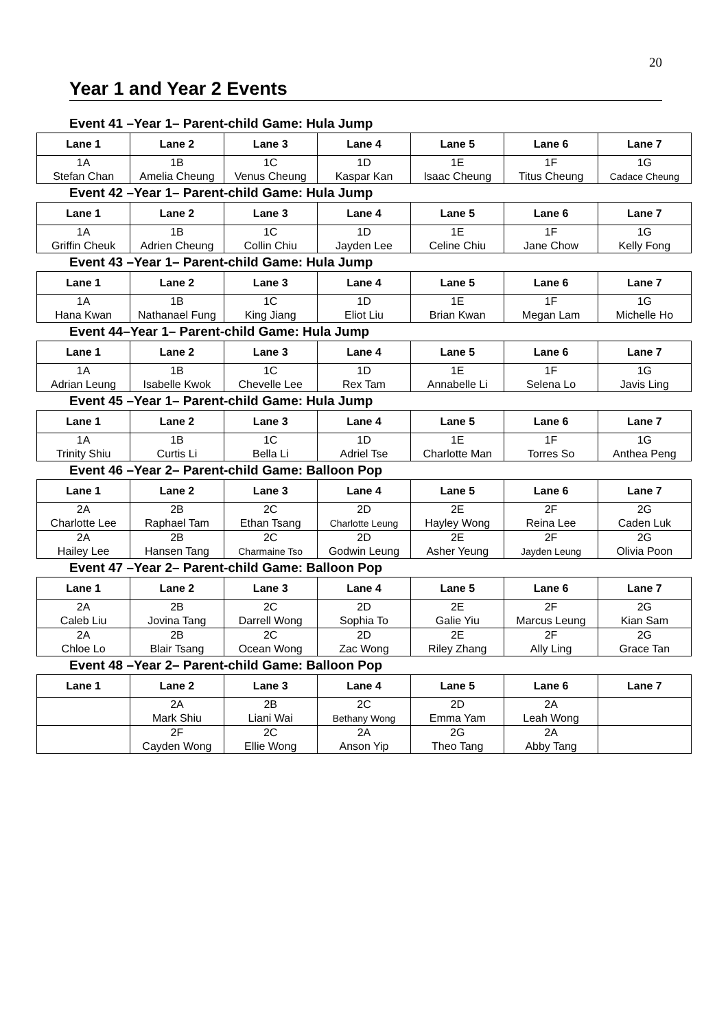20
Year 1 and Year 2 Events
Event 41 –Year 1– Parent-child Game: Hula Jump
| Lane 1 | Lane 2 | Lane 3 | Lane 4 | Lane 5 | Lane 6 | Lane 7 |
| --- | --- | --- | --- | --- | --- | --- |
| 1A Stefan Chan | 1B Amelia Cheung | 1C Venus Cheung | 1D Kaspar Kan | 1E Isaac Cheung | 1F Titus Cheung | 1G Cadace Cheung |
Event 42 –Year 1– Parent-child Game: Hula Jump
| Lane 1 | Lane 2 | Lane 3 | Lane 4 | Lane 5 | Lane 6 | Lane 7 |
| --- | --- | --- | --- | --- | --- | --- |
| 1A Griffin Cheuk | 1B Adrien Cheung | 1C Collin Chiu | 1D Jayden Lee | 1E Celine Chiu | 1F Jane Chow | 1G Kelly Fong |
Event 43 –Year 1– Parent-child Game: Hula Jump
| Lane 1 | Lane 2 | Lane 3 | Lane 4 | Lane 5 | Lane 6 | Lane 7 |
| --- | --- | --- | --- | --- | --- | --- |
| 1A Hana Kwan | 1B Nathanael Fung | 1C King Jiang | 1D Eliot Liu | 1E Brian Kwan | 1F Megan Lam | 1G Michelle Ho |
Event 44–Year 1– Parent-child Game: Hula Jump
| Lane 1 | Lane 2 | Lane 3 | Lane 4 | Lane 5 | Lane 6 | Lane 7 |
| --- | --- | --- | --- | --- | --- | --- |
| 1A Adrian Leung | 1B Isabelle Kwok | 1C Chevelle Lee | 1D Rex Tam | 1E Annabelle Li | 1F Selena Lo | 1G Javis Ling |
Event 45 –Year 1– Parent-child Game: Hula Jump
| Lane 1 | Lane 2 | Lane 3 | Lane 4 | Lane 5 | Lane 6 | Lane 7 |
| --- | --- | --- | --- | --- | --- | --- |
| 1A Trinity Shiu | 1B Curtis Li | 1C Bella Li | 1D Adriel Tse | 1E Charlotte Man | 1F Torres So | 1G Anthea Peng |
Event 46 –Year 2– Parent-child Game: Balloon Pop
| Lane 1 | Lane 2 | Lane 3 | Lane 4 | Lane 5 | Lane 6 | Lane 7 |
| --- | --- | --- | --- | --- | --- | --- |
| 2A Charlotte Lee | 2B Raphael Tam | 2C Ethan Tsang | 2D Charlotte Leung | 2E Hayley Wong | 2F Reina Lee | 2G Caden Luk |
| 2A Hailey Lee | 2B Hansen Tang | 2C Charmaine Tso | 2D Godwin Leung | 2E Asher Yeung | 2F Jayden Leung | 2G Olivia Poon |
Event 47 –Year 2– Parent-child Game: Balloon Pop
| Lane 1 | Lane 2 | Lane 3 | Lane 4 | Lane 5 | Lane 6 | Lane 7 |
| --- | --- | --- | --- | --- | --- | --- |
| 2A Caleb Liu | 2B Jovina Tang | 2C Darrell Wong | 2D Sophia To | 2E Galie Yiu | 2F Marcus Leung | 2G Kian Sam |
| 2A Chloe Lo | 2B Blair Tsang | 2C Ocean Wong | 2D Zac Wong | 2E Riley Zhang | 2F Ally Ling | 2G Grace Tan |
Event 48 –Year 2– Parent-child Game: Balloon Pop
| Lane 1 | Lane 2 | Lane 3 | Lane 4 | Lane 5 | Lane 6 | Lane 7 |
| --- | --- | --- | --- | --- | --- | --- |
| | 2A Mark Shiu | 2B Liani Wai | 2C Bethany Wong | 2D Emma Yam | 2A Leah Wong | |
| | 2F Cayden Wong | 2C Ellie Wong | 2A Anson Yip | 2G Theo Tang | 2A Abby Tang | |